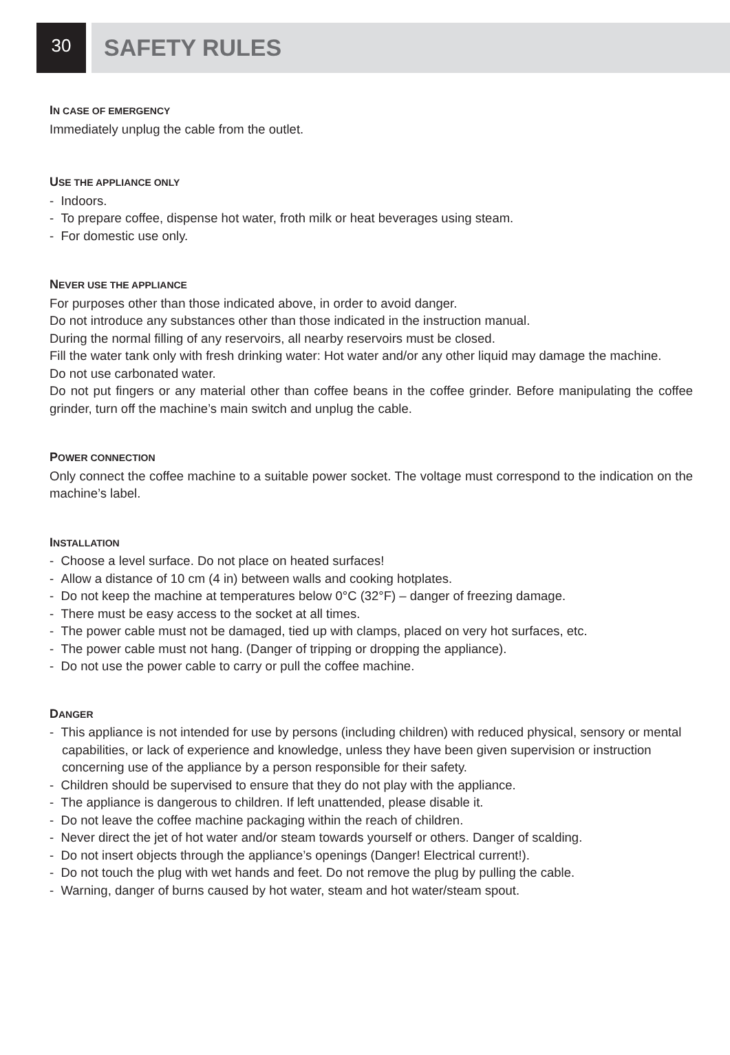30
SAFETY RULES
IN CASE OF EMERGENCY
Immediately unplug the cable from the outlet.
USE THE APPLIANCE ONLY
- Indoors.
- To prepare coffee, dispense hot water, froth milk or heat beverages using steam.
- For domestic use only.
NEVER USE THE APPLIANCE
For purposes other than those indicated above, in order to avoid danger.
Do not introduce any substances other than those indicated in the instruction manual.
During the normal filling of any reservoirs, all nearby reservoirs must be closed.
Fill the water tank only with fresh drinking water: Hot water and/or any other liquid may damage the machine.
Do not use carbonated water.
Do not put fingers or any material other than coffee beans in the coffee grinder. Before manipulating the coffee grinder, turn off the machine’s main switch and unplug the cable.
POWER CONNECTION
Only connect the coffee machine to a suitable power socket. The voltage must correspond to the indication on the machine’s label.
INSTALLATION
- Choose a level surface. Do not place on heated surfaces!
- Allow a distance of 10 cm (4 in) between walls and cooking hotplates.
- Do not keep the machine at temperatures below 0°C (32°F) – danger of freezing damage.
- There must be easy access to the socket at all times.
- The power cable must not be damaged, tied up with clamps, placed on very hot surfaces, etc.
- The power cable must not hang. (Danger of tripping or dropping the appliance).
- Do not use the power cable to carry or pull the coffee machine.
DANGER
- This appliance is not intended for use by persons (including children) with reduced physical, sensory or mental capabilities, or lack of experience and knowledge, unless they have been given supervision or instruction concerning use of the appliance by a person responsible for their safety.
- Children should be supervised to ensure that they do not play with the appliance.
- The appliance is dangerous to children. If left unattended, please disable it.
- Do not leave the coffee machine packaging within the reach of children.
- Never direct the jet of hot water and/or steam towards yourself or others. Danger of scalding.
- Do not insert objects through the appliance’s openings (Danger! Electrical current!).
- Do not touch the plug with wet hands and feet. Do not remove the plug by pulling the cable.
- Warning, danger of burns caused by hot water, steam and hot water/steam spout.